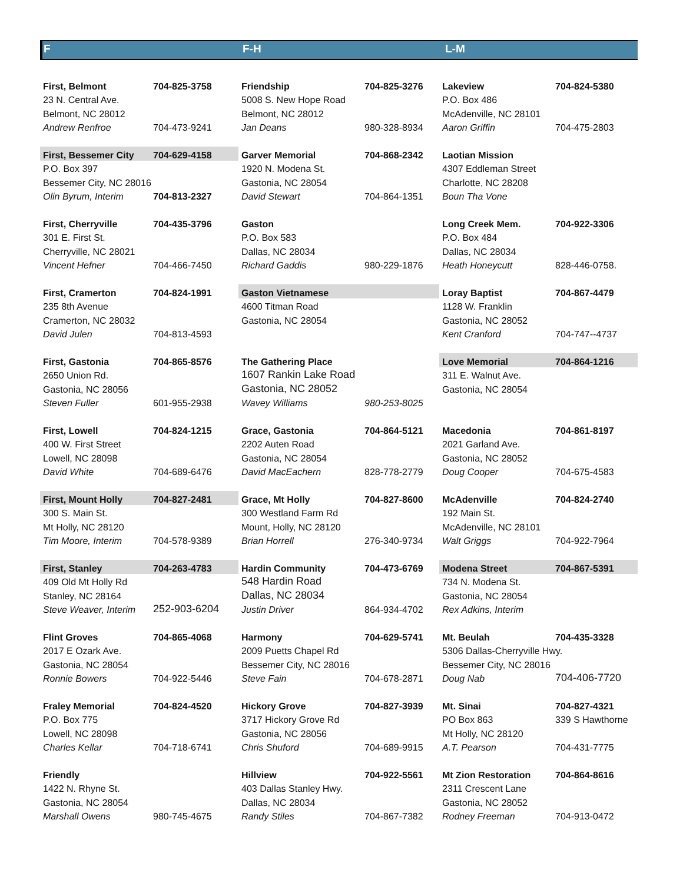F F-H L-M
| First, Belmont | 704-825-3758 | Friendship | 704-825-3276 | Lakeview | 704-824-5380 |
| 23 N. Central Ave. | | 5008 S. New Hope Road | | P.O. Box 486 | |
| Belmont, NC 28012 | | Belmont, NC 28012 | | McAdenville, NC 28101 | |
| Andrew Renfroe | 704-473-9241 | Jan Deans | 980-328-8934 | Aaron Griffin | 704-475-2803 |
| First, Bessemer City | 704-629-4158 | Garver Memorial | 704-868-2342 | Laotian Mission | |
| P.O. Box 397 | | 1920 N. Modena St. | | 4307 Eddleman Street | |
| Bessemer City, NC 28016 | | Gastonia, NC 28054 | | Charlotte, NC 28208 | |
| Olin Byrum, Interim | 704-813-2327 | David Stewart | 704-864-1351 | Boun Tha Vone | |
| First, Cherryville | 704-435-3796 | Gaston | | Long Creek Mem. | 704-922-3306 |
| 301 E. First St. | | P.O. Box 583 | | P.O. Box 484 | |
| Cherryville, NC 28021 | | Dallas, NC 28034 | | Dallas, NC 28034 | |
| Vincent Hefner | 704-466-7450 | Richard Gaddis | 980-229-1876 | Heath Honeycutt | 828-446-0758. |
| First, Cramerton | 704-824-1991 | Gaston Vietnamese | | Loray Baptist | 704-867-4479 |
| 235 8th Avenue | | 4600 Titman Road | | 1128 W. Franklin | |
| Cramerton, NC 28032 | | Gastonia, NC 28054 | | Gastonia, NC 28052 | |
| David Julen | 704-813-4593 | | | Kent Cranford | 704-747--4737 |
| First, Gastonia | 704-865-8576 | The Gathering Place | | Love Memorial | 704-864-1216 |
| 2650 Union Rd. | | 1607 Rankin Lake Road | | 311 E. Walnut Ave. | |
| Gastonia, NC 28056 | | Gastonia, NC 28052 | | Gastonia, NC 28054 | |
| Steven Fuller | 601-955-2938 | Wavey Williams | 980-253-8025 | | |
| First, Lowell | 704-824-1215 | Grace, Gastonia | 704-864-5121 | Macedonia | 704-861-8197 |
| 400 W. First Street | | 2202 Auten Road | | 2021 Garland Ave. | |
| Lowell, NC 28098 | | Gastonia, NC 28054 | | Gastonia, NC 28052 | |
| David White | 704-689-6476 | David MacEachern | 828-778-2779 | Doug Cooper | 704-675-4583 |
| First, Mount Holly | 704-827-2481 | Grace, Mt Holly | 704-827-8600 | McAdenville | 704-824-2740 |
| 300 S. Main St. | | 300 Westland Farm Rd | | 192 Main St. | |
| Mt Holly, NC 28120 | | Mount, Holly, NC 28120 | | McAdenville, NC 28101 | |
| Tim Moore, Interim | 704-578-9389 | Brian Horrell | 276-340-9734 | Walt Griggs | 704-922-7964 |
| First, Stanley | 704-263-4783 | Hardin Community | 704-473-6769 | Modena Street | 704-867-5391 |
| 409 Old Mt Holly Rd | | 548 Hardin Road | | 734 N. Modena St. | |
| Stanley, NC 28164 | | Dallas, NC 28034 | | Gastonia, NC 28054 | |
| Steve Weaver, Interim | 252-903-6204 | Justin Driver | 864-934-4702 | Rex Adkins, Interim | |
| Flint Groves | 704-865-4068 | Harmony | 704-629-5741 | Mt. Beulah | 704-435-3328 |
| 2017 E Ozark Ave. | | 2009 Puetts Chapel Rd | | 5306 Dallas-Cherryville Hwy. | |
| Gastonia, NC 28054 | | Bessemer City, NC 28016 | | Bessemer City, NC 28016 | |
| Ronnie Bowers | 704-922-5446 | Steve Fain | 704-678-2871 | Doug Nab | 704-406-7720 |
| Fraley Memorial | 704-824-4520 | Hickory Grove | 704-827-3939 | Mt. Sinai | 704-827-4321 |
| P.O. Box 775 | | 3717 Hickory Grove Rd | | PO Box 863 | 339 S Hawthorne |
| Lowell, NC 28098 | | Gastonia, NC 28056 | | Mt Holly, NC 28120 | |
| Charles Kellar | 704-718-6741 | Chris Shuford | 704-689-9915 | A.T. Pearson | 704-431-7775 |
| Friendly | | Hillview | 704-922-5561 | Mt Zion Restoration | 704-864-8616 |
| 1422 N. Rhyne St. | | 403 Dallas Stanley Hwy. | | 2311 Crescent Lane | |
| Gastonia, NC 28054 | | Dallas, NC 28034 | | Gastonia, NC 28052 | |
| Marshall Owens | 980-745-4675 | Randy Stiles | 704-867-7382 | Rodney Freeman | 704-913-0472 |